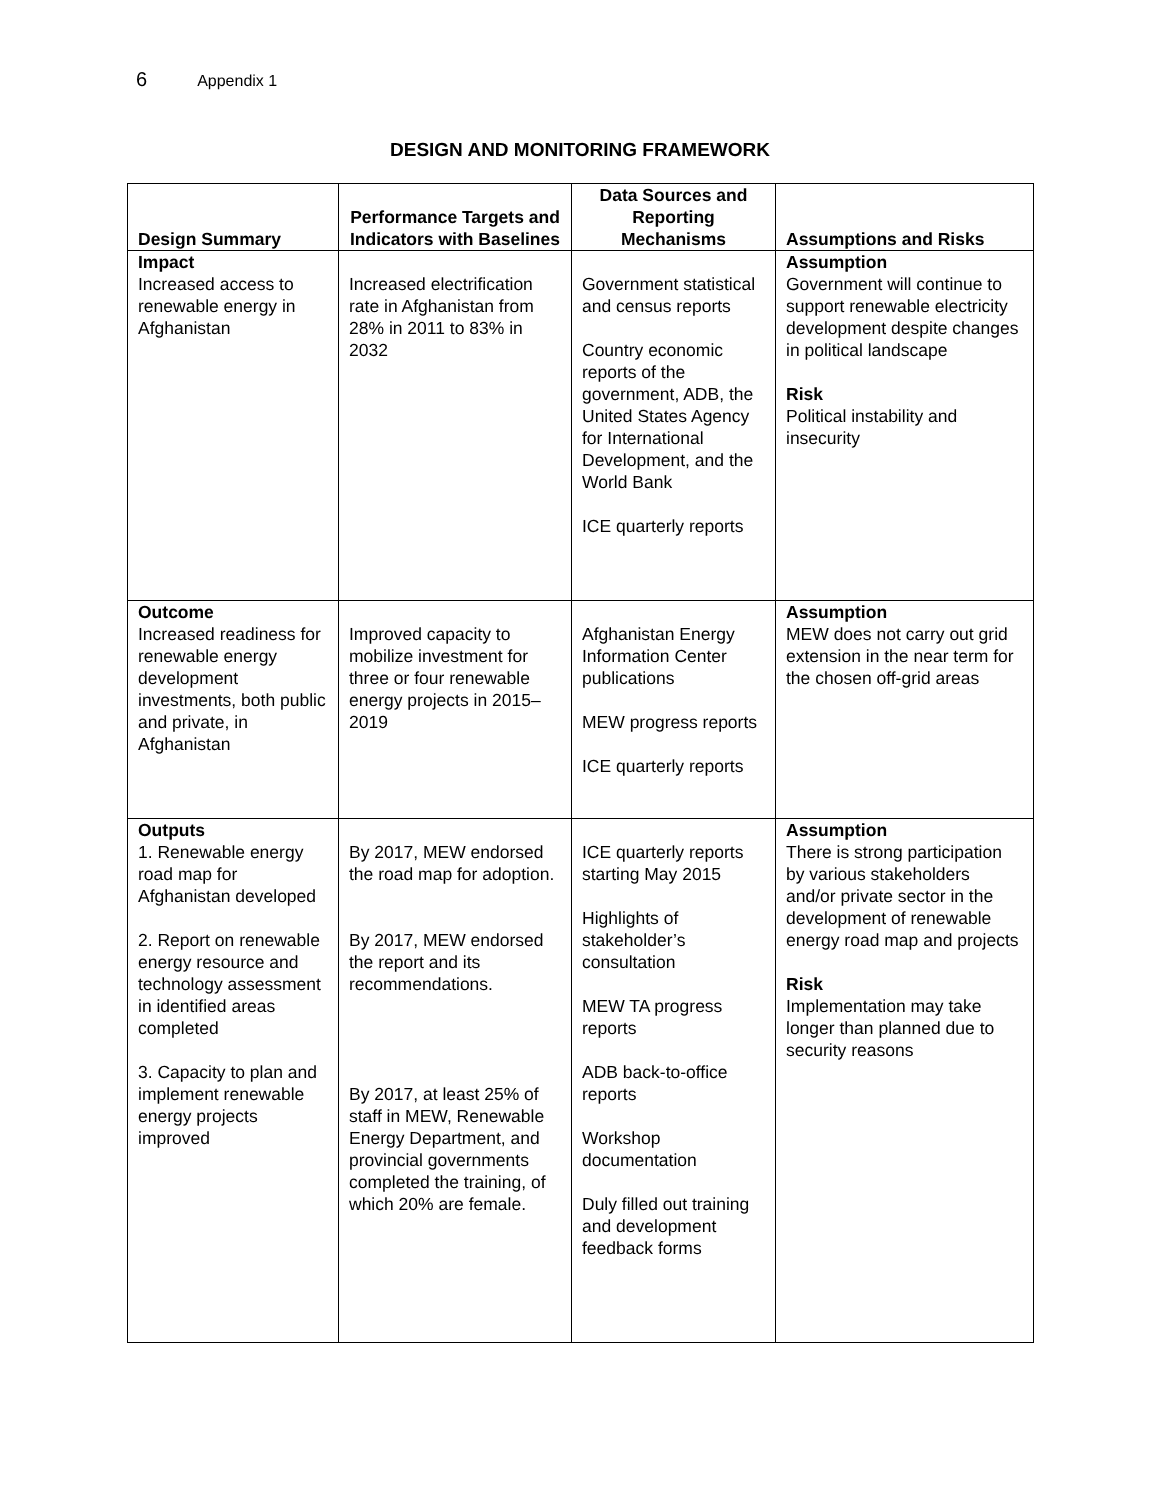6 Appendix 1
DESIGN AND MONITORING FRAMEWORK
| Design Summary | Performance Targets and Indicators with Baselines | Data Sources and Reporting Mechanisms | Assumptions and Risks |
| --- | --- | --- | --- |
| Impact Increased access to renewable energy in Afghanistan | Increased electrification rate in Afghanistan from 28% in 2011 to 83% in 2032 | Government statistical and census reports Country economic reports of the government, ADB, the United States Agency for International Development, and the World Bank ICE quarterly reports | Assumption Government will continue to support renewable electricity development despite changes in political landscape Risk Political instability and insecurity |
| Outcome Increased readiness for renewable energy development investments, both public and private, in Afghanistan | Improved capacity to mobilize investment for three or four renewable energy projects in 2015–2019 | Afghanistan Energy Information Center publications MEW progress reports ICE quarterly reports | Assumption MEW does not carry out grid extension in the near term for the chosen off-grid areas |
| Outputs 1. Renewable energy road map for Afghanistan developed 2. Report on renewable energy resource and technology assessment in identified areas completed 3. Capacity to plan and implement renewable energy projects improved | By 2017, MEW endorsed the road map for adoption. By 2017, MEW endorsed the report and its recommendations. By 2017, at least 25% of staff in MEW, Renewable Energy Department, and provincial governments completed the training, of which 20% are female. | ICE quarterly reports starting May 2015 Highlights of stakeholder’s consultation MEW TA progress reports ADB back-to-office reports Workshop documentation Duly filled out training and development feedback forms | Assumption There is strong participation by various stakeholders and/or private sector in the development of renewable energy road map and projects Risk Implementation may take longer than planned due to security reasons |